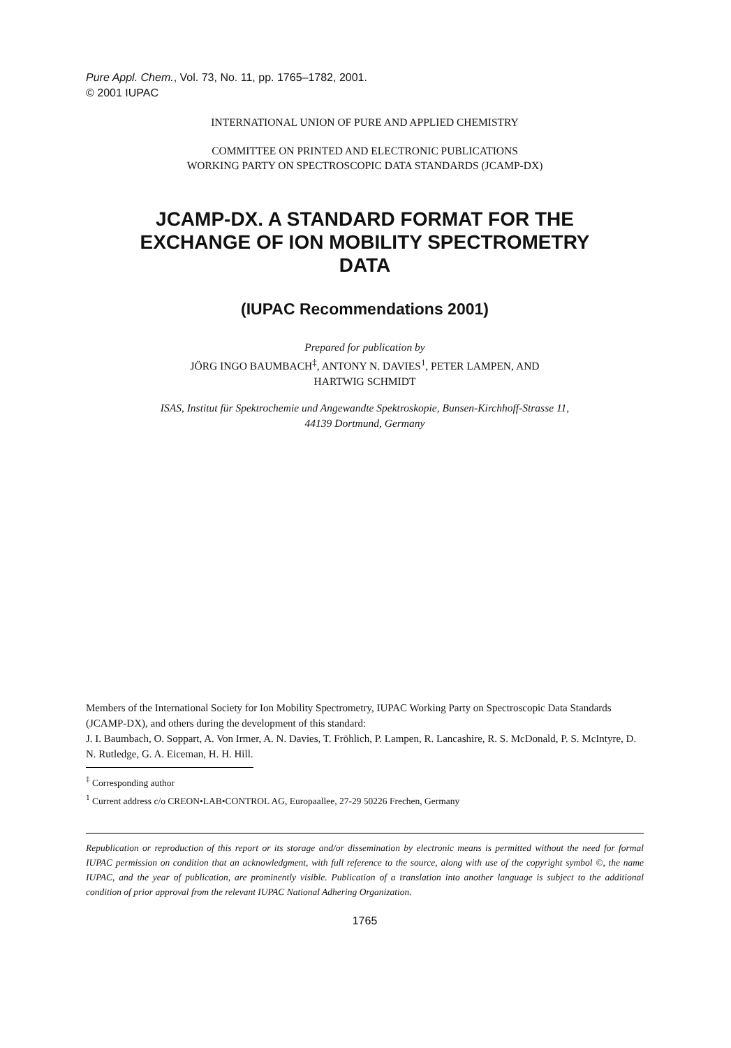Pure Appl. Chem., Vol. 73, No. 11, pp. 1765–1782, 2001.
© 2001 IUPAC
INTERNATIONAL UNION OF PURE AND APPLIED CHEMISTRY
COMMITTEE ON PRINTED AND ELECTRONIC PUBLICATIONS
WORKING PARTY ON SPECTROSCOPIC DATA STANDARDS (JCAMP-DX)
JCAMP-DX. A STANDARD FORMAT FOR THE
EXCHANGE OF ION MOBILITY SPECTROMETRY
DATA
(IUPAC Recommendations 2001)
Prepared for publication by
JÖRG INGO BAUMBACH<sup>‡</sup>, ANTONY N. DAVIES<sup>1</sup>, PETER LAMPEN, AND
HARTWIG SCHMIDT
ISAS, Institut für Spektrochemie und Angewandte Spektroskopie, Bunsen-Kirchhoff-Strasse 11,
44139 Dortmund, Germany
Members of the International Society for Ion Mobility Spectrometry, IUPAC Working Party on Spectroscopic Data Standards (JCAMP-DX), and others during the development of this standard:
J. I. Baumbach, O. Soppart, A. Von Irmer, A. N. Davies, T. Fröhlich, P. Lampen, R. Lancashire, R. S. McDonald, P. S. McIntyre, D. N. Rutledge, G. A. Eiceman, H. H. Hill.
<sup>‡</sup> Corresponding author
<sup>1</sup> Current address c/o CREON•LAB•CONTROL AG, Europaallee, 27-29 50226 Frechen, Germany
Republication or reproduction of this report or its storage and/or dissemination by electronic means is permitted without the need for formal IUPAC permission on condition that an acknowledgment, with full reference to the source, along with use of the copyright symbol ©, the name IUPAC, and the year of publication, are prominently visible. Publication of a translation into another language is subject to the additional condition of prior approval from the relevant IUPAC National Adhering Organization.
1765